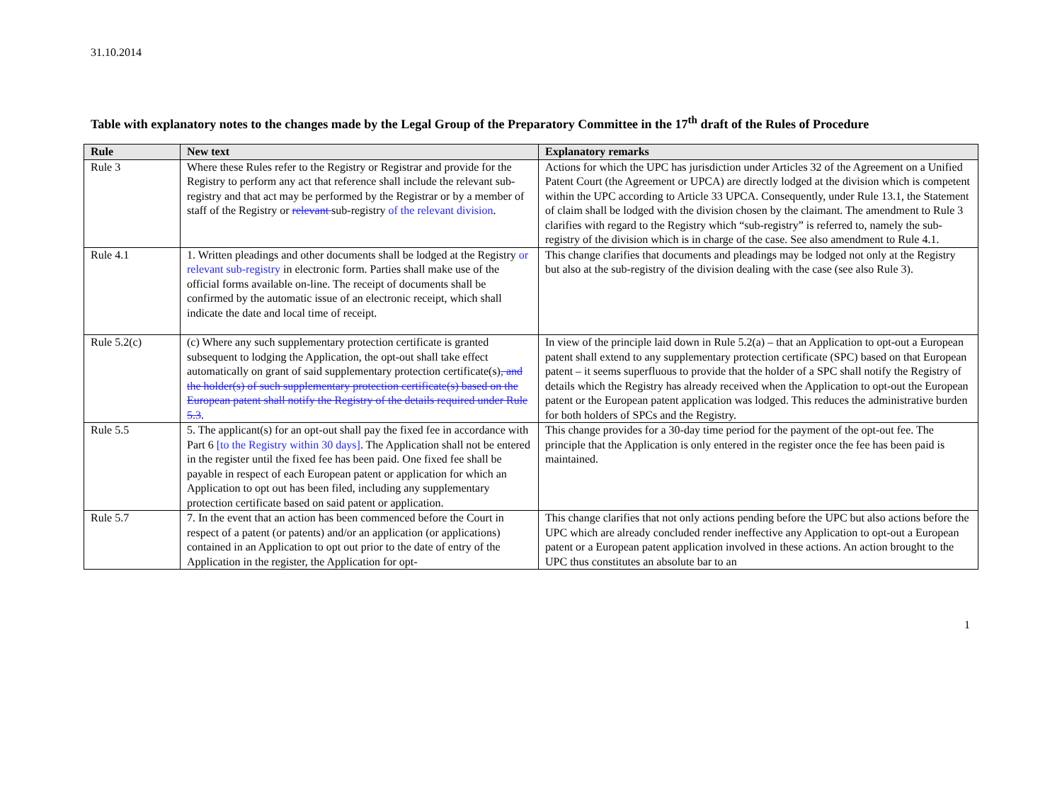31.10.2014
Table with explanatory notes to the changes made by the Legal Group of the Preparatory Committee in the 17<sup>th</sup> draft of the Rules of Procedure
| Rule | New text | Explanatory remarks |
| --- | --- | --- |
| Rule 3 | Where these Rules refer to the Registry or Registrar and provide for the Registry to perform any act that reference shall include the relevant sub-registry and that act may be performed by the Registrar or by a member of staff of the Registry or relevant sub-registry of the relevant division . | Actions for which the UPC has jurisdiction under Articles 32 of the Agreement on a Unified Patent Court (the Agreement or UPCA) are directly lodged at the division which is competent within the UPC according to Article 33 UPCA. Consequently, under Rule 13.1, the Statement of claim shall be lodged with the division chosen by the claimant. The amendment to Rule 3 clarifies with regard to the Registry which “sub-registry” is referred to, namely the sub-registry of the division which is in charge of the case. See also amendment to Rule 4.1. |
| Rule 4.1 | 1. Written pleadings and other documents shall be lodged at the Registry or relevant sub-registry in electronic form. Parties shall make use of the official forms available on-line. The receipt of documents shall be confirmed by the automatic issue of an electronic receipt, which shall indicate the date and local time of receipt. | This change clarifies that documents and pleadings may be lodged not only at the Registry but also at the sub-registry of the division dealing with the case (see also Rule 3). |
| Rule 5.2(c) | (c) Where any such supplementary protection certificate is granted subsequent to lodging the Application, the opt-out shall take effect automatically on grant of said supplementary protection certificate(s) , and the holder(s) of such supplementary protection certificate(s) based on the European patent shall notify the Registry of the details required under Rule 5.3 . | In view of the principle laid down in Rule 5.2(a) – that an Application to opt-out a European patent shall extend to any supplementary protection certificate (SPC) based on that European patent – it seems superfluous to provide that the holder of a SPC shall notify the Registry of details which the Registry has already received when the Application to opt-out the European patent or the European patent application was lodged. This reduces the administrative burden for both holders of SPCs and the Registry. |
| Rule 5.5 | 5. The applicant(s) for an opt-out shall pay the fixed fee in accordance with Part 6 [to the Registry within 30 days] . The Application shall not be entered in the register until the fixed fee has been paid. One fixed fee shall be payable in respect of each European patent or application for which an Application to opt out has been filed, including any supplementary protection certificate based on said patent or application. | This change provides for a 30-day time period for the payment of the opt-out fee. The principle that the Application is only entered in the register once the fee has been paid is maintained. |
| Rule 5.7 | 7. In the event that an action has been commenced before the Court in respect of a patent (or patents) and/or an application (or applications) contained in an Application to opt out prior to the date of entry of the Application in the register, the Application for opt- | This change clarifies that not only actions pending before the UPC but also actions before the UPC which are already concluded render ineffective any Application to opt-out a European patent or a European patent application involved in these actions. An action brought to the UPC thus constitutes an absolute bar to an |
1